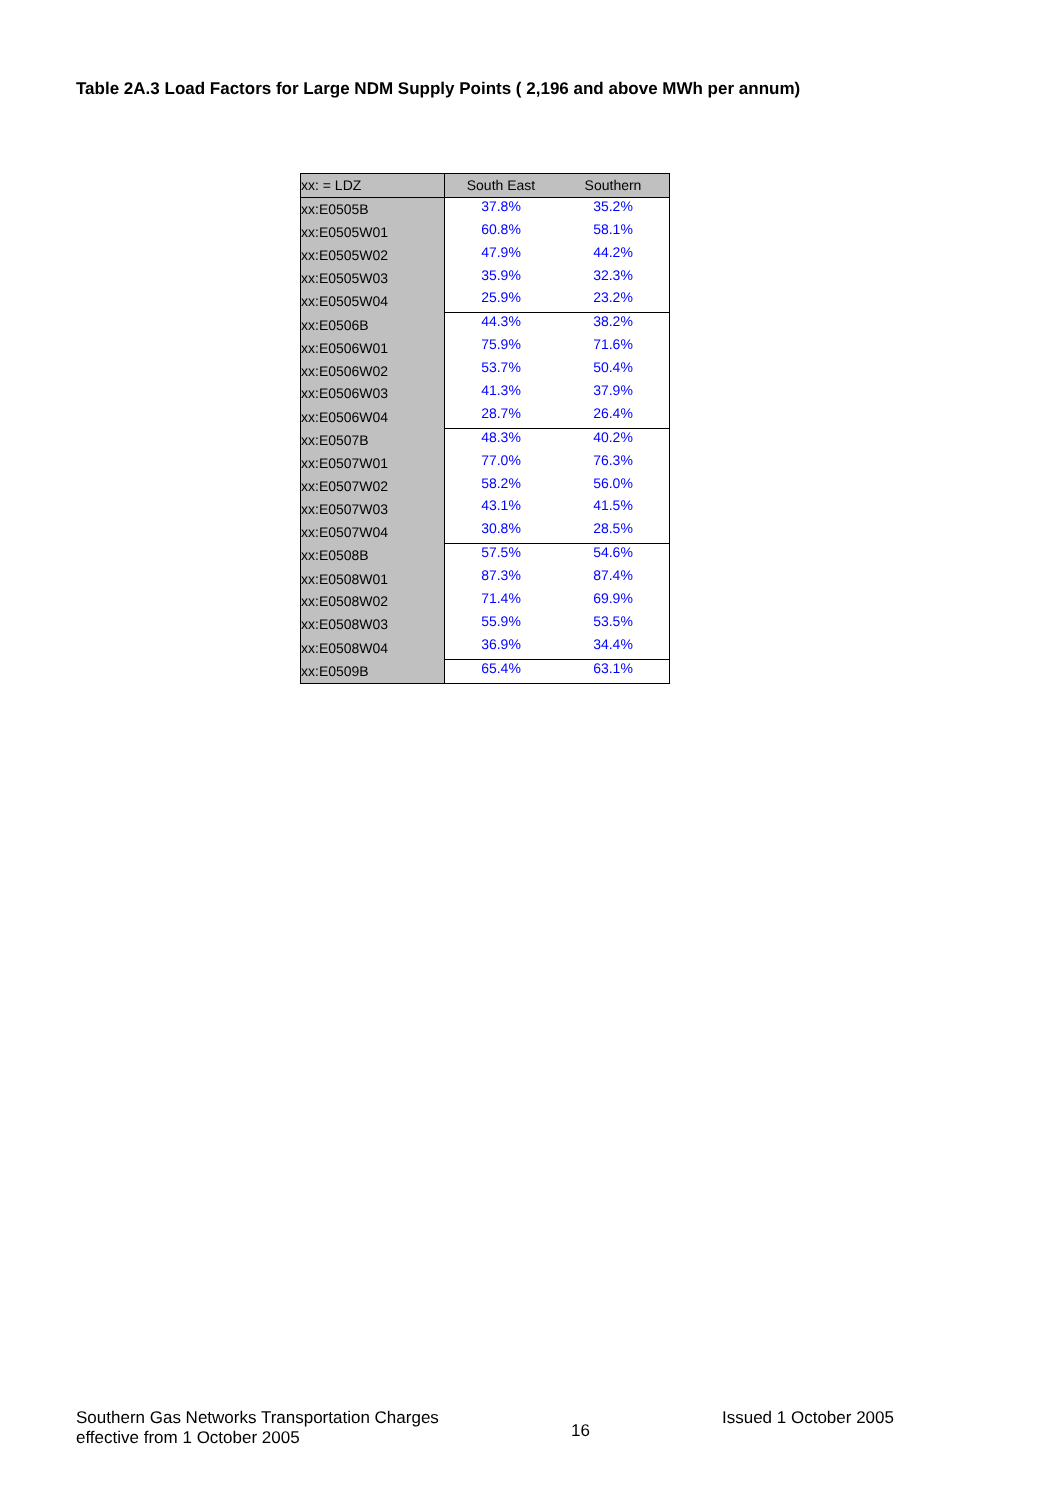Table 2A.3 Load Factors for Large NDM Supply Points ( 2,196 and above MWh per annum)
| xx: = LDZ | South East | Southern |
| --- | --- | --- |
| xx:E0505B | 37.8% | 35.2% |
| xx:E0505W01 | 60.8% | 58.1% |
| xx:E0505W02 | 47.9% | 44.2% |
| xx:E0505W03 | 35.9% | 32.3% |
| xx:E0505W04 | 25.9% | 23.2% |
| xx:E0506B | 44.3% | 38.2% |
| xx:E0506W01 | 75.9% | 71.6% |
| xx:E0506W02 | 53.7% | 50.4% |
| xx:E0506W03 | 41.3% | 37.9% |
| xx:E0506W04 | 28.7% | 26.4% |
| xx:E0507B | 48.3% | 40.2% |
| xx:E0507W01 | 77.0% | 76.3% |
| xx:E0507W02 | 58.2% | 56.0% |
| xx:E0507W03 | 43.1% | 41.5% |
| xx:E0507W04 | 30.8% | 28.5% |
| xx:E0508B | 57.5% | 54.6% |
| xx:E0508W01 | 87.3% | 87.4% |
| xx:E0508W02 | 71.4% | 69.9% |
| xx:E0508W03 | 55.9% | 53.5% |
| xx:E0508W04 | 36.9% | 34.4% |
| xx:E0509B | 65.4% | 63.1% |
Southern Gas Networks Transportation Charges
effective from 1 October 2005
16
Issued 1 October 2005